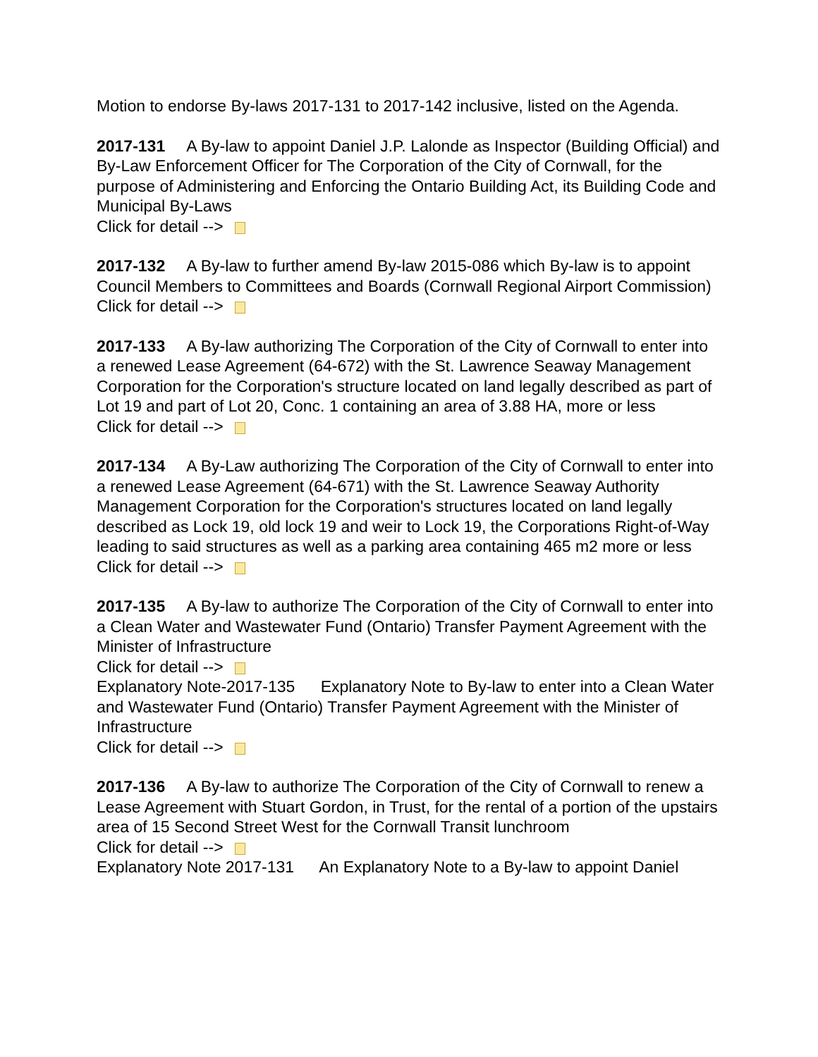Motion to endorse By-laws 2017-131 to 2017-142 inclusive, listed on the Agenda.
2017-131 A By-law to appoint Daniel J.P. Lalonde as Inspector (Building Official) and By-Law Enforcement Officer for The Corporation of the City of Cornwall, for the purpose of Administering and Enforcing the Ontario Building Act, its Building Code and Municipal By-Laws
Click for detail -->
2017-132 A By-law to further amend By-law 2015-086 which By-law is to appoint Council Members to Committees and Boards (Cornwall Regional Airport Commission)
Click for detail -->
2017-133 A By-law authorizing The Corporation of the City of Cornwall to enter into a renewed Lease Agreement (64-672) with the St. Lawrence Seaway Management Corporation for the Corporation's structure located on land legally described as part of Lot 19 and part of Lot 20, Conc. 1 containing an area of 3.88 HA, more or less
Click for detail -->
2017-134 A By-Law authorizing The Corporation of the City of Cornwall to enter into a renewed Lease Agreement (64-671) with the St. Lawrence Seaway Authority Management Corporation for the Corporation's structures located on land legally described as Lock 19, old lock 19 and weir to Lock 19, the Corporations Right-of-Way leading to said structures as well as a parking area containing 465 m2 more or less
Click for detail -->
2017-135 A By-law to authorize The Corporation of the City of Cornwall to enter into a Clean Water and Wastewater Fund (Ontario) Transfer Payment Agreement with the Minister of Infrastructure
Click for detail -->
Explanatory Note-2017-135 Explanatory Note to By-law to enter into a Clean Water and Wastewater Fund (Ontario) Transfer Payment Agreement with the Minister of Infrastructure
Click for detail -->
2017-136 A By-law to authorize The Corporation of the City of Cornwall to renew a Lease Agreement with Stuart Gordon, in Trust, for the rental of a portion of the upstairs area of 15 Second Street West for the Cornwall Transit lunchroom
Click for detail -->
Explanatory Note 2017-131 An Explanatory Note to a By-law to appoint Daniel